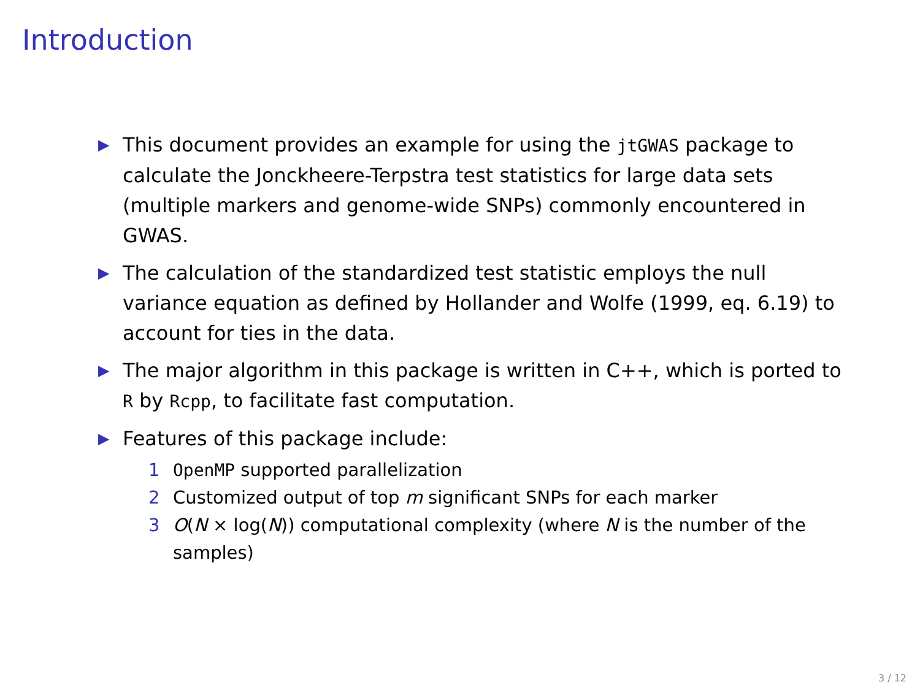Introduction
▶ This document provides an example for using the jtGWAS package to calculate the Jonckheere-Terpstra test statistics for large data sets (multiple markers and genome-wide SNPs) commonly encountered in GWAS.
▶ The calculation of the standardized test statistic employs the null variance equation as defined by Hollander and Wolfe (1999, eq. 6.19) to account for ties in the data.
▶ The major algorithm in this package is written in C++, which is ported to R by Rcpp, to facilitate fast computation.
▶ Features of this package include:
1 OpenMP supported parallelization
2 Customized output of top m significant SNPs for each marker
3 O(N × log(N)) computational complexity (where N is the number of the samples)
3 / 12